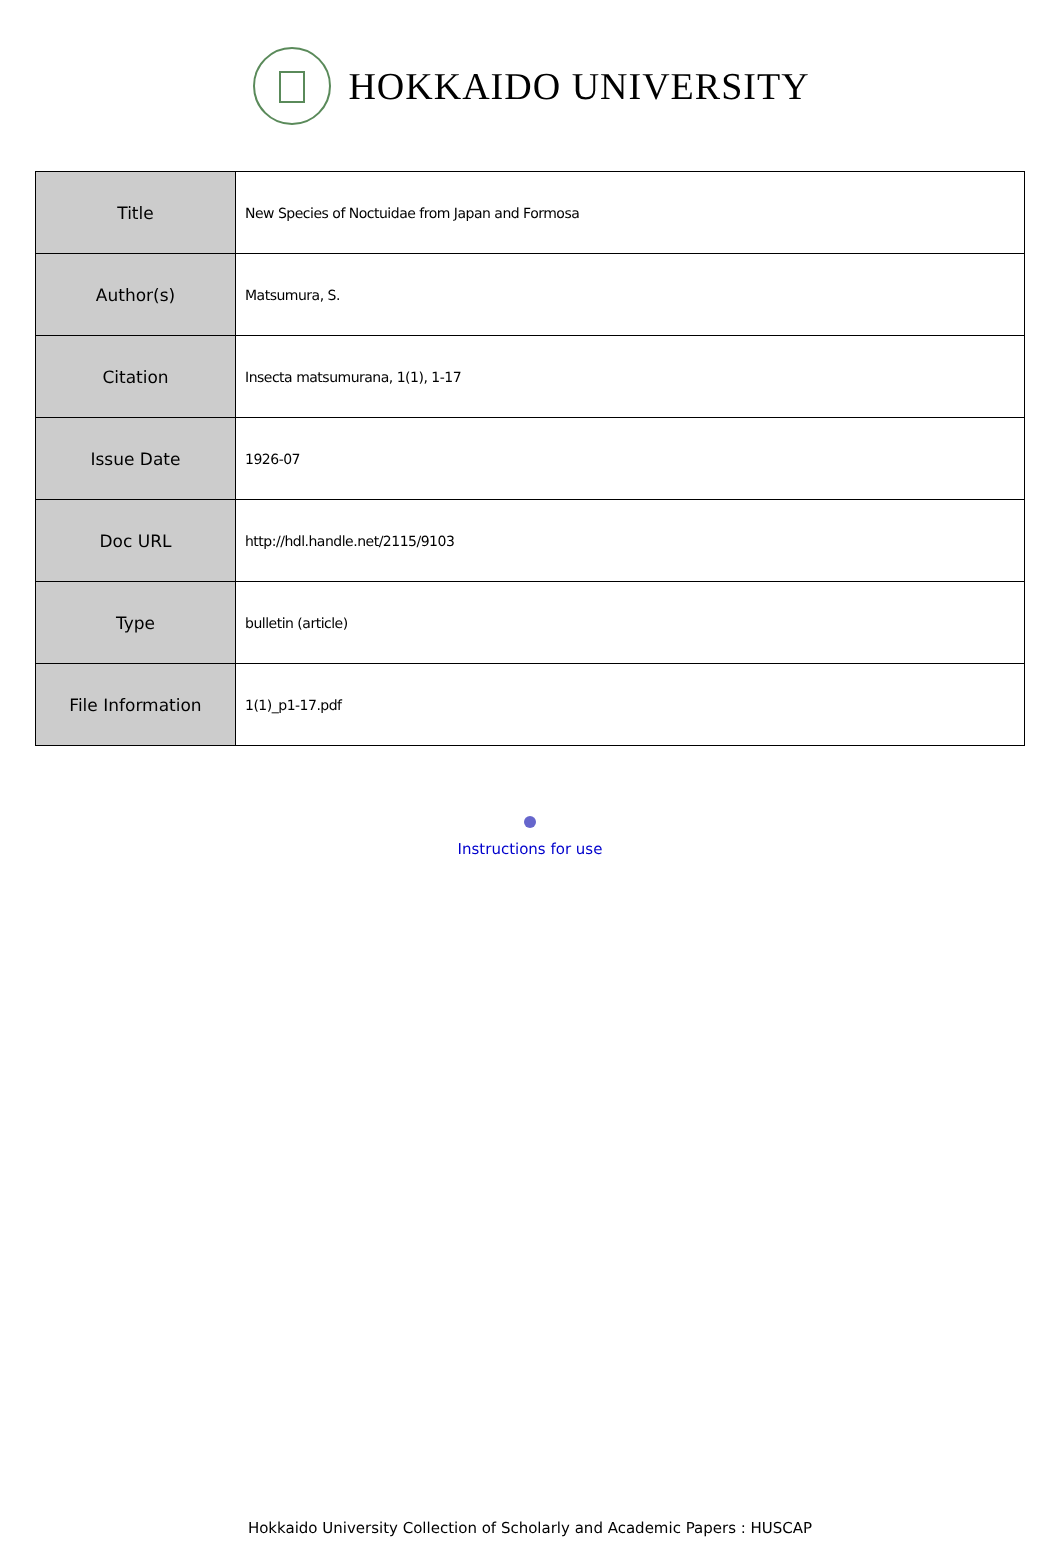HOKKAIDO UNIVERSITY
| Title | New Species of Noctuidae from Japan and Formosa |
| Author(s) | Matsumura, S. |
| Citation | Insecta matsumurana, 1(1), 1-17 |
| Issue Date | 1926-07 |
| Doc URL | http://hdl.handle.net/2115/9103 |
| Type | bulletin (article) |
| File Information | 1(1)_p1-17.pdf |
Instructions for use
Hokkaido University Collection of Scholarly and Academic Papers : HUSCAP